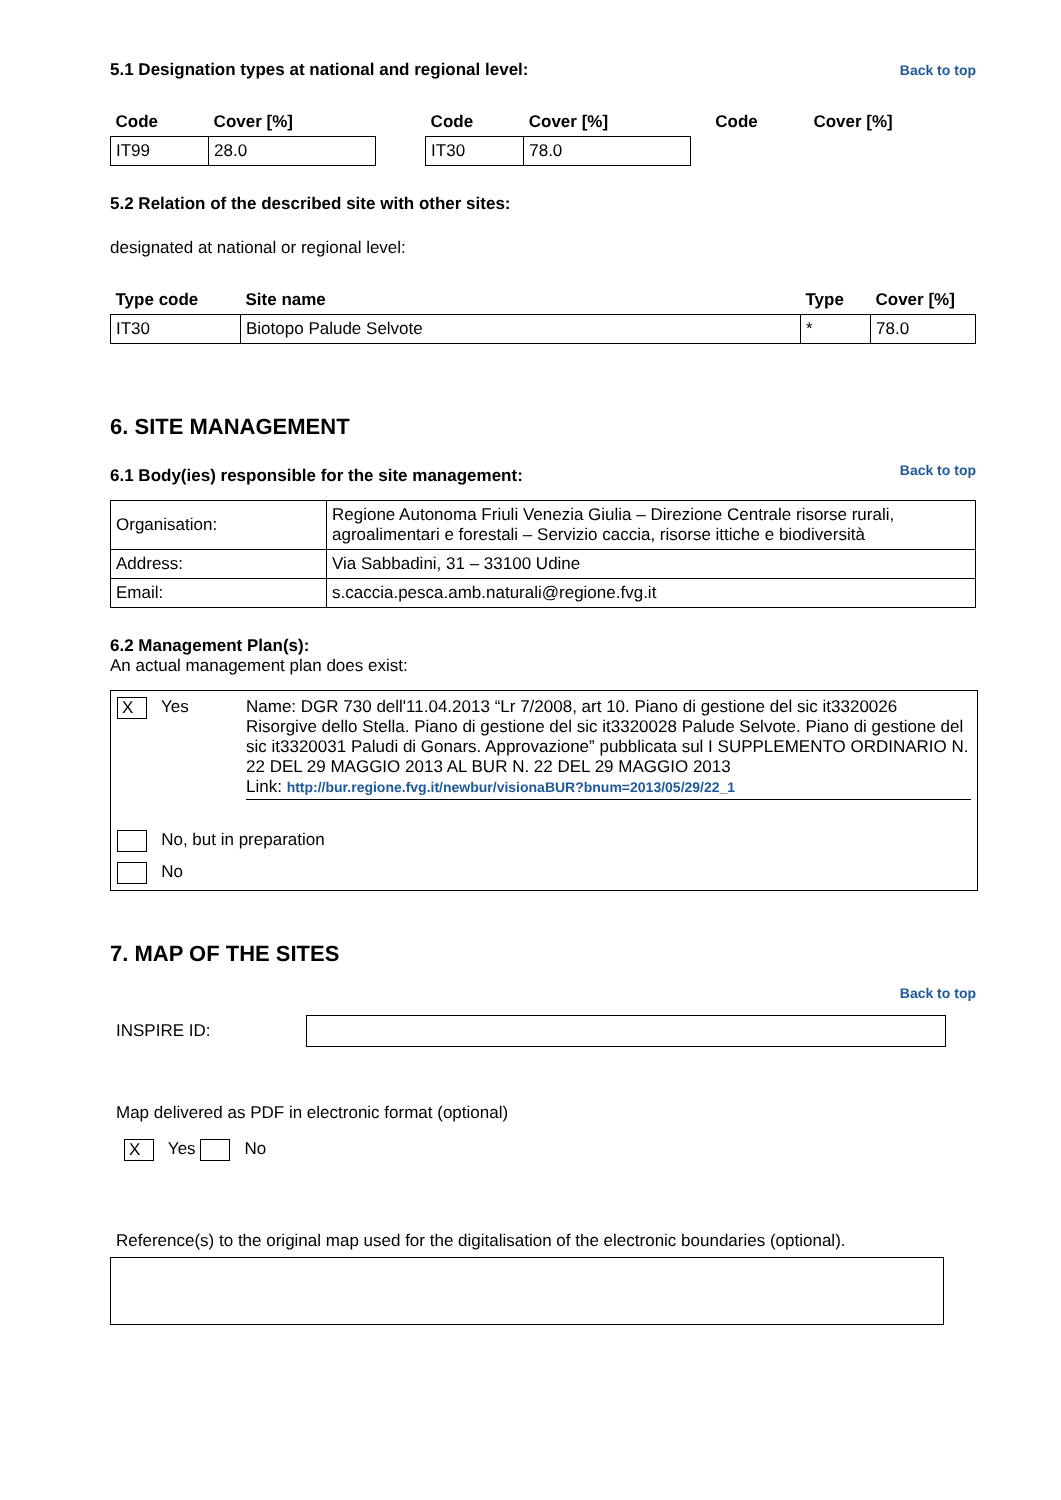5.1 Designation types at national and regional level:
Back to top
| Code | Cover [%] | | Code | Cover [%] | | Code | Cover [%] |
| --- | --- | --- | --- | --- | --- | --- | --- |
| IT99 | 28.0 | | IT30 | 78.0 | | | |
5.2 Relation of the described site with other sites:
designated at national or regional level:
| Type code | Site name | Type | Cover [%] |
| --- | --- | --- | --- |
| IT30 | Biotopo Palude Selvote | * | 78.0 |
6. SITE MANAGEMENT
6.1 Body(ies) responsible for the site management:
Back to top
| Organisation: | Regione Autonoma Friuli Venezia Giulia – Direzione Centrale risorse rurali, agroalimentari e forestali – Servizio caccia, risorse ittiche e biodiversità |
| Address: | Via Sabbadini, 31 – 33100 Udine |
| Email: | s.caccia.pesca.amb.naturali@regione.fvg.it |
6.2 Management Plan(s):
An actual management plan does exist:
X Yes Name: DGR 730 dell'11.04.2013 “Lr 7/2008, art 10. Piano di gestione del sic it3320026 Risorgive dello Stella. Piano di gestione del sic it3320028 Palude Selvote. Piano di gestione del sic it3320031 Paludi di Gonars. Approvazione” pubblicata sul I SUPPLEMENTO ORDINARIO N. 22 DEL 29 MAGGIO 2013 AL BUR N. 22 DEL 29 MAGGIO 2013
Link: http://bur.regione.fvg.it/newbur/visionaBUR?bnum=2013/05/29/22_1
No, but in preparation
No
7. MAP OF THE SITES
Back to top
INSPIRE ID:
Map delivered as PDF in electronic format (optional)
X Yes No
Reference(s) to the original map used for the digitalisation of the electronic boundaries (optional).